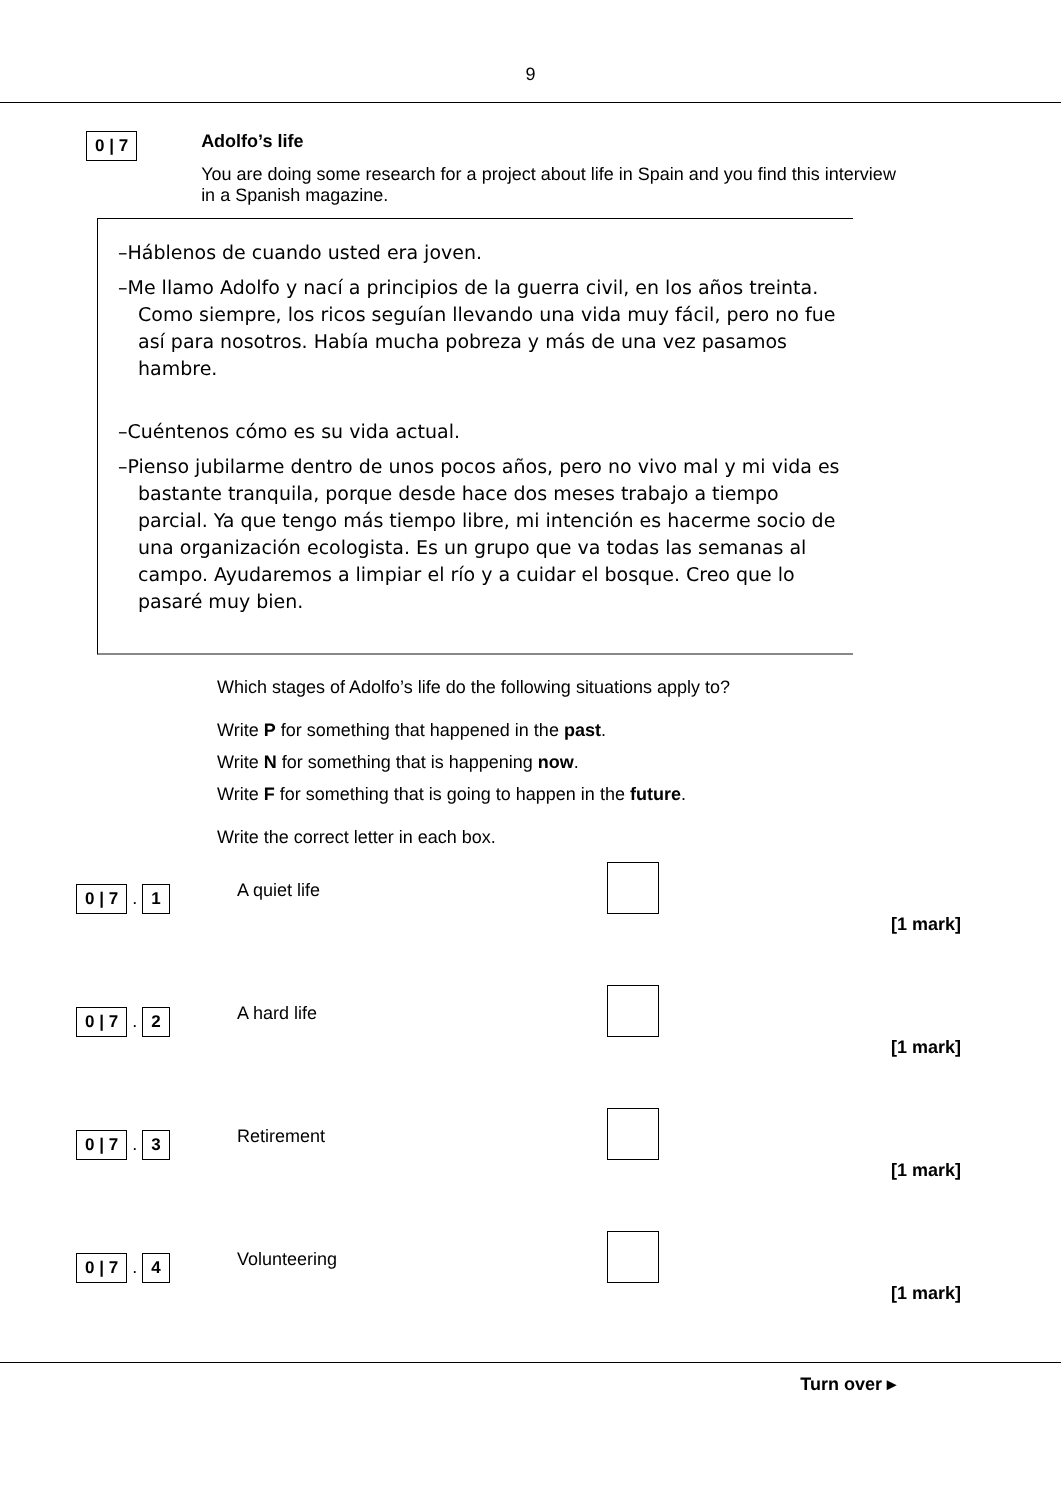9
0 | 7
Adolfo’s life
You are doing some research for a project about life in Spain and you find this interview in a Spanish magazine.
–Háblenos de cuando usted era joven.
–Me llamo Adolfo y nací a principios de la guerra civil, en los años treinta. Como siempre, los ricos seguían llevando una vida muy fácil, pero no fue así para nosotros. Había mucha pobreza y más de una vez pasamos hambre.
–Cuéntenos cómo es su vida actual.
–Pienso jubilarme dentro de unos pocos años, pero no vivo mal y mi vida es bastante tranquila, porque desde hace dos meses trabajo a tiempo parcial. Ya que tengo más tiempo libre, mi intención es hacerme socio de una organización ecologista. Es un grupo que va todas las semanas al campo. Ayudaremos a limpiar el río y a cuidar el bosque. Creo que lo pasaré muy bien.
Which stages of Adolfo’s life do the following situations apply to?
Write P for something that happened in the past.
Write N for something that is happening now.
Write F for something that is going to happen in the future.
Write the correct letter in each box.
0 | 7 . 1
A quiet life
[1 mark]
0 | 7 . 2
A hard life
[1 mark]
0 | 7 . 3
Retirement
[1 mark]
0 | 7 . 4
Volunteering
[1 mark]
Turn over ▸